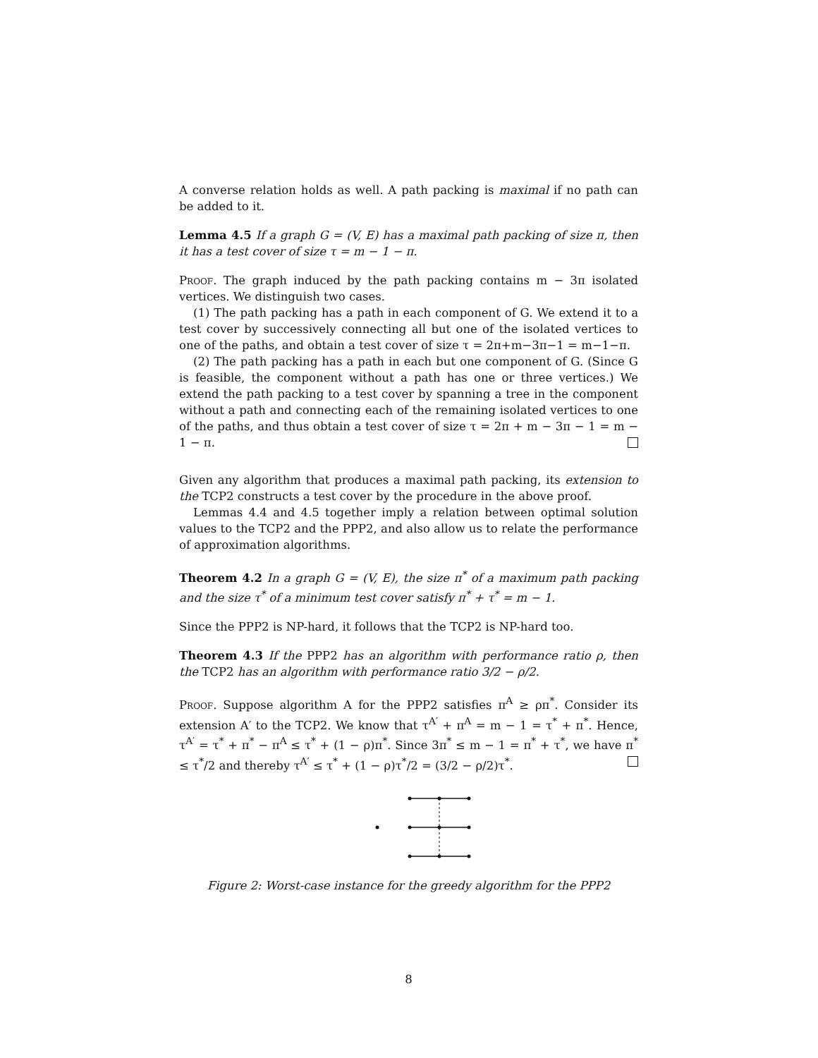A converse relation holds as well. A path packing is maximal if no path can be added to it.
Lemma 4.5 If a graph G = (V, E) has a maximal path packing of size π, then it has a test cover of size τ = m − 1 − π.
Proof. The graph induced by the path packing contains m − 3π isolated vertices. We distinguish two cases.
(1) The path packing has a path in each component of G. We extend it to a test cover by successively connecting all but one of the isolated vertices to one of the paths, and obtain a test cover of size τ = 2π+m−3π−1 = m−1−π.
(2) The path packing has a path in each but one component of G. (Since G is feasible, the component without a path has one or three vertices.) We extend the path packing to a test cover by spanning a tree in the component without a path and connecting each of the remaining isolated vertices to one of the paths, and thus obtain a test cover of size τ = 2π + m − 3π − 1 = m − 1 − π.
Given any algorithm that produces a maximal path packing, its extension to the TCP2 constructs a test cover by the procedure in the above proof.
Lemmas 4.4 and 4.5 together imply a relation between optimal solution values to the TCP2 and the PPP2, and also allow us to relate the performance of approximation algorithms.
Theorem 4.2 In a graph G = (V, E), the size π<sup>*</sup> of a maximum path packing and the size τ<sup>*</sup> of a minimum test cover satisfy π<sup>*</sup> + τ<sup>*</sup> = m − 1.
Since the PPP2 is NP-hard, it follows that the TCP2 is NP-hard too.
Theorem 4.3 If the PPP2 has an algorithm with performance ratio ρ, then the TCP2 has an algorithm with performance ratio 3/2 − ρ/2.
Proof. Suppose algorithm A for the PPP2 satisfies π<sup>A</sup> ≥ ρπ<sup>*</sup>. Consider its extension A′ to the TCP2. We know that τ<sup>A′</sup> + π<sup>A</sup> = m − 1 = τ<sup>*</sup> + π<sup>*</sup>. Hence, τ<sup>A′</sup> = τ<sup>*</sup> + π<sup>*</sup> − π<sup>A</sup> ≤ τ<sup>*</sup> + (1 − ρ)π<sup>*</sup>. Since 3π<sup>*</sup> ≤ m − 1 = π<sup>*</sup> + τ<sup>*</sup>, we have π<sup>*</sup> ≤ τ<sup>*</sup>/2 and thereby τ<sup>A′</sup> ≤ τ<sup>*</sup> + (1 − ρ)τ<sup>*</sup>/2 = (3/2 − ρ/2)τ<sup>*</sup>.
Figure 2: Worst-case instance for the greedy algorithm for the PPP2
8